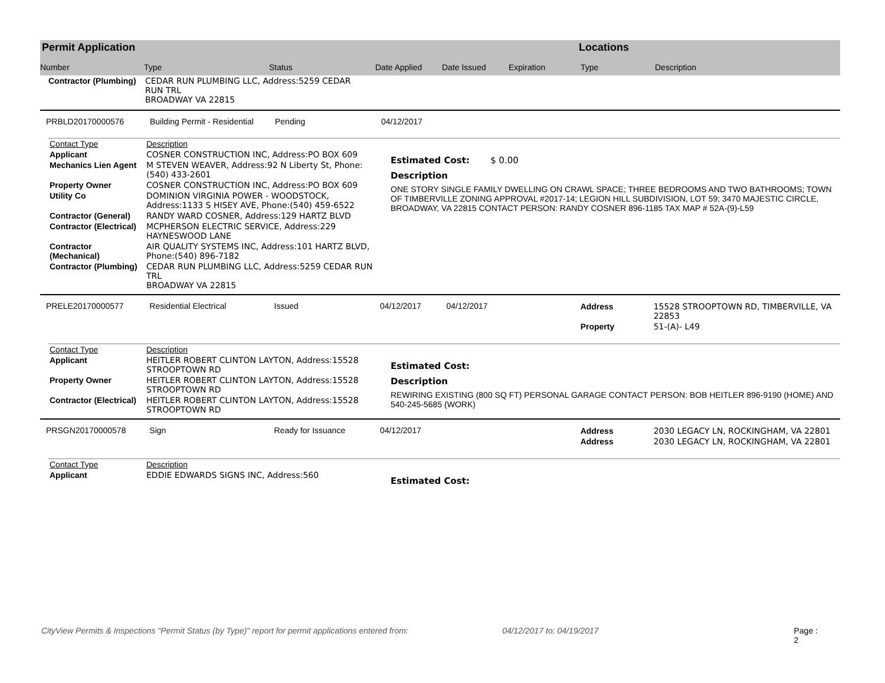Permit Application
Number Type Status Date Applied Date Issued Expiration
Locations
Type Description
| Contractor (Plumbing) | CEDAR RUN PLUMBING LLC, Address:5259 CEDAR RUN TRL BROADWAY VA 22815 |
PRBLD20170000576 Building Permit - Residential Pending 04/12/2017
| Contact Type | Description |
| Applicant | COSNER CONSTRUCTION INC, Address:PO BOX 609 |
| Mechanics Lien Agent | M STEVEN WEAVER, Address:92 N Liberty St, Phone:(540) 433-2601 |
| Property Owner | COSNER CONSTRUCTION INC, Address:PO BOX 609 |
| Utility Co | DOMINION VIRGINIA POWER - WOODSTOCK, Address:1133 S HISEY AVE, Phone:(540) 459-6522 |
| Contractor (General) | RANDY WARD COSNER, Address:129 HARTZ BLVD |
| Contractor (Electrical) | MCPHERSON ELECTRIC SERVICE, Address:229 HAYNESWOOD LANE |
| Contractor (Mechanical) | AIR QUALITY SYSTEMS INC, Address:101 HARTZ BLVD, Phone:(540) 896-7182 |
| Contractor (Plumbing) | CEDAR RUN PLUMBING LLC, Address:5259 CEDAR RUN TRL BROADWAY VA 22815 |
Estimated Cost: $ 0.00
Description
ONE STORY SINGLE FAMILY DWELLING ON CRAWL SPACE; THREE BEDROOMS AND TWO BATHROOMS; TOWN OF TIMBERVILLE ZONING APPROVAL #2017-14; LEGION HILL SUBDIVISION, LOT 59; 3470 MAJESTIC CIRCLE, BROADWAY, VA 22815 CONTACT PERSON: RANDY COSNER 896-1185 TAX MAP # 52A-(9)-L59
PRELE20170000577 Residential Electrical Issued 04/12/2017 04/12/2017
| Address | 15528 STROOPTOWN RD, TIMBERVILLE, VA 22853 |
| Property | 51-(A)- L49 |
| Contact Type | Description |
| Applicant | HEITLER ROBERT CLINTON LAYTON, Address:15528 STROOPTOWN RD |
| Property Owner | HEITLER ROBERT CLINTON LAYTON, Address:15528 STROOPTOWN RD |
| Contractor (Electrical) | HEITLER ROBERT CLINTON LAYTON, Address:15528 STROOPTOWN RD |
Estimated Cost:
Description
REWIRING EXISTING (800 SQ FT) PERSONAL GARAGE CONTACT PERSON: BOB HEITLER 896-9190 (HOME) AND 540-245-5685 (WORK)
PRSGN20170000578 Sign Ready for Issuance 04/12/2017
| Address | 2030 LEGACY LN, ROCKINGHAM, VA 22801 |
| Address | 2030 LEGACY LN, ROCKINGHAM, VA 22801 |
| Contact Type | Description |
| Applicant | EDDIE EDWARDS SIGNS INC, Address:560 |
Estimated Cost:
CityView Permits & Inspections "Permit Status (by Type)" report for permit applications entered from: 04/12/2017 to: 04/19/2017 Page : 2